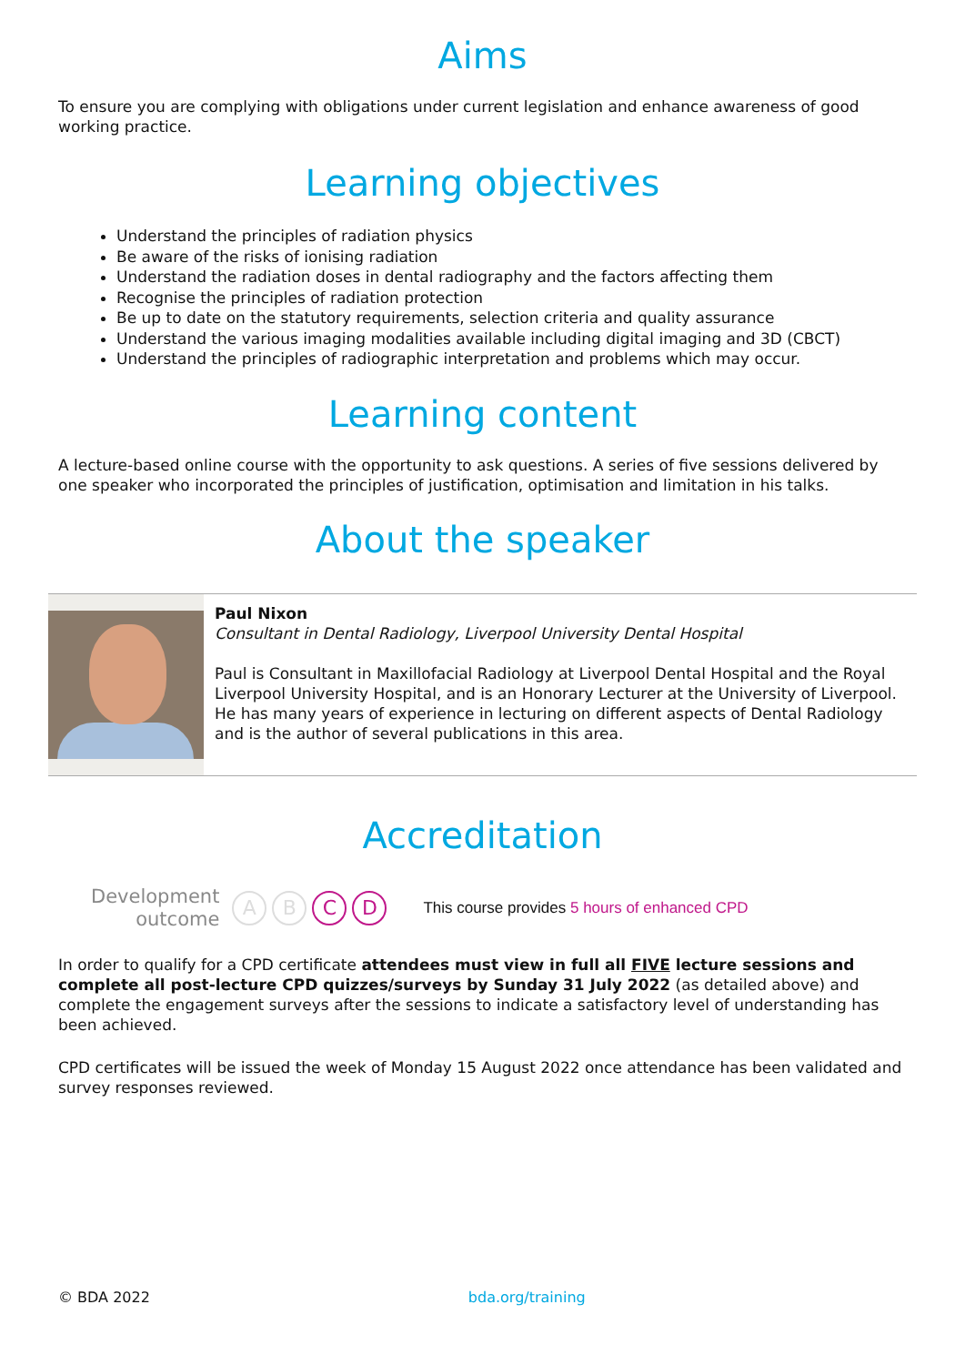Aims
To ensure you are complying with obligations under current legislation and enhance awareness of good working practice.
Learning objectives
Understand the principles of radiation physics
Be aware of the risks of ionising radiation
Understand the radiation doses in dental radiography and the factors affecting them
Recognise the principles of radiation protection
Be up to date on the statutory requirements, selection criteria and quality assurance
Understand the various imaging modalities available including digital imaging and 3D (CBCT)
Understand the principles of radiographic interpretation and problems which may occur.
Learning content
A lecture-based online course with the opportunity to ask questions. A series of five sessions delivered by one speaker who incorporated the principles of justification, optimisation and limitation in his talks.
About the speaker
Paul Nixon
Consultant in Dental Radiology, Liverpool University Dental Hospital
Paul is Consultant in Maxillofacial Radiology at Liverpool Dental Hospital and the Royal Liverpool University Hospital, and is an Honorary Lecturer at the University of Liverpool. He has many years of experience in lecturing on different aspects of Dental Radiology and is the author of several publications in this area.
Accreditation
Development
outcome
A B C D This course provides 5 hours of enhanced CPD
In order to qualify for a CPD certificate attendees must view in full all FIVE lecture sessions and complete all post-lecture CPD quizzes/surveys by Sunday 31 July 2022 (as detailed above) and complete the engagement surveys after the sessions to indicate a satisfactory level of understanding has been achieved.
CPD certificates will be issued the week of Monday 15 August 2022 once attendance has been validated and survey responses reviewed.
© BDA 2022 bda.org/training